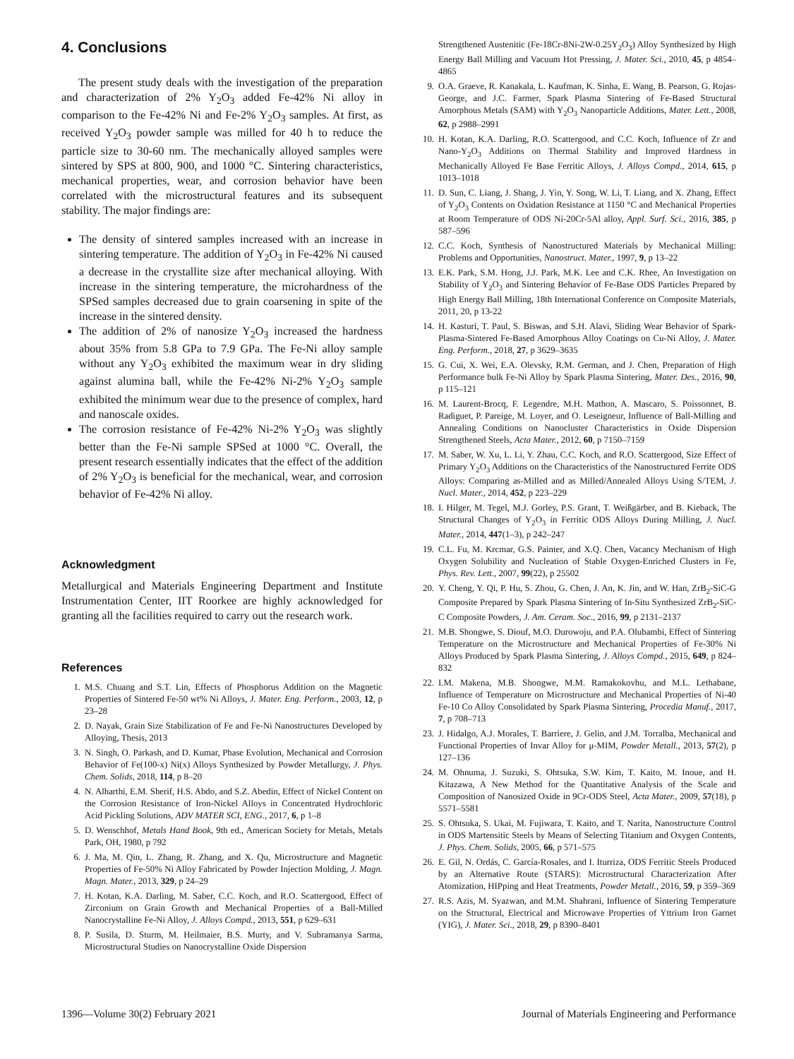4. Conclusions
The present study deals with the investigation of the preparation and characterization of 2% Y<sub>2</sub>O<sub>3</sub> added Fe-42% Ni alloy in comparison to the Fe-42% Ni and Fe-2% Y<sub>2</sub>O<sub>3</sub> samples. At first, as received Y<sub>2</sub>O<sub>3</sub> powder sample was milled for 40 h to reduce the particle size to 30-60 nm. The mechanically alloyed samples were sintered by SPS at 800, 900, and 1000 °C. Sintering characteristics, mechanical properties, wear, and corrosion behavior have been correlated with the microstructural features and its subsequent stability. The major findings are:
The density of sintered samples increased with an increase in sintering temperature. The addition of Y<sub>2</sub>O<sub>3</sub> in Fe-42% Ni caused a decrease in the crystallite size after mechanical alloying. With increase in the sintering temperature, the microhardness of the SPSed samples decreased due to grain coarsening in spite of the increase in the sintered density.
The addition of 2% of nanosize Y<sub>2</sub>O<sub>3</sub> increased the hardness about 35% from 5.8 GPa to 7.9 GPa. The Fe-Ni alloy sample without any Y<sub>2</sub>O<sub>3</sub> exhibited the maximum wear in dry sliding against alumina ball, while the Fe-42% Ni-2% Y<sub>2</sub>O<sub>3</sub> sample exhibited the minimum wear due to the presence of complex, hard and nanoscale oxides.
The corrosion resistance of Fe-42% Ni-2% Y<sub>2</sub>O<sub>3</sub> was slightly better than the Fe-Ni sample SPSed at 1000 °C. Overall, the present research essentially indicates that the effect of the addition of 2% Y<sub>2</sub>O<sub>3</sub> is beneficial for the mechanical, wear, and corrosion behavior of Fe-42% Ni alloy.
Acknowledgment
Metallurgical and Materials Engineering Department and Institute Instrumentation Center, IIT Roorkee are highly acknowledged for granting all the facilities required to carry out the research work.
References
1. M.S. Chuang and S.T. Lin, Effects of Phosphorus Addition on the Magnetic Properties of Sintered Fe-50 wt% Ni Alloys, J. Mater. Eng. Perform., 2003, 12, p 23–28
2. D. Nayak, Grain Size Stabilization of Fe and Fe-Ni Nanostructures Developed by Alloying, Thesis, 2013
3. N. Singh, O. Parkash, and D. Kumar, Phase Evolution, Mechanical and Corrosion Behavior of Fe(100-x) Ni(x) Alloys Synthesized by Powder Metallurgy, J. Phys. Chem. Solids, 2018, 114, p 8–20
4. N. Alharthi, E.M. Sherif, H.S. Abdo, and S.Z. Abedin, Effect of Nickel Content on the Corrosion Resistance of Iron-Nickel Alloys in Concentrated Hydrochloric Acid Pickling Solutions, ADV MATER SCI, ENG., 2017, 6, p 1–8
5. D. Wenschhof, Metals Hand Book, 9th ed., American Society for Metals, Metals Park, OH, 1980, p 792
6. J. Ma, M. Qin, L. Zhang, R. Zhang, and X. Qu, Microstructure and Magnetic Properties of Fe-50% Ni Alloy Fabricated by Powder Injection Molding, J. Magn. Magn. Mater., 2013, 329, p 24–29
7. H. Kotan, K.A. Darling, M. Saber, C.C. Koch, and R.O. Scattergood, Effect of Zirconium on Grain Growth and Mechanical Properties of a Ball-Milled Nanocrystalline Fe-Ni Alloy, J. Alloys Compd., 2013, 551, p 629–631
8. P. Susila, D. Sturm, M. Heilmaier, B.S. Murty, and V. Subramanya Sarma, Microstructural Studies on Nanocrystalline Oxide Dispersion
Strengthened Austenitic (Fe-18Cr-8Ni-2W-0.25Y<sub>2</sub>O<sub>3</sub>) Alloy Synthesized by High Energy Ball Milling and Vacuum Hot Pressing, J. Mater. Sci., 2010, 45, p 4854–4865
9. O.A. Graeve, R. Kanakala, L. Kaufman, K. Sinha, E. Wang, B. Pearson, G. Rojas-George, and J.C. Farmer, Spark Plasma Sintering of Fe-Based Structural Amorphous Metals (SAM) with Y<sub>2</sub>O<sub>3</sub> Nanoparticle Additions, Mater. Lett., 2008, 62, p 2988–2991
10. H. Kotan, K.A. Darling, R.O. Scattergood, and C.C. Koch, Influence of Zr and Nano-Y<sub>2</sub>O<sub>3</sub> Additions on Thermal Stability and Improved Hardness in Mechanically Alloyed Fe Base Ferritic Alloys, J. Alloys Compd., 2014, 615, p 1013–1018
11. D. Sun, C. Liang, J. Shang, J. Yin, Y. Song, W. Li, T. Liang, and X. Zhang, Effect of Y<sub>2</sub>O<sub>3</sub> Contents on Oxidation Resistance at 1150 °C and Mechanical Properties at Room Temperature of ODS Ni-20Cr-5Al alloy, Appl. Surf. Sci., 2016, 385, p 587–596
12. C.C. Koch, Synthesis of Nanostructured Materials by Mechanical Milling: Problems and Opportunities, Nanostruct. Mater., 1997, 9, p 13–22
13. E.K. Park, S.M. Hong, J.J. Park, M.K. Lee and C.K. Rhee, An Investigation on Stability of Y<sub>2</sub>O<sub>3</sub> and Sintering Behavior of Fe-Base ODS Particles Prepared by High Energy Ball Milling, 18th International Conference on Composite Materials, 2011, 20, p 13-22
14. H. Kasturi, T. Paul, S. Biswas, and S.H. Alavi, Sliding Wear Behavior of Spark-Plasma-Sintered Fe-Based Amorphous Alloy Coatings on Cu-Ni Alloy, J. Mater. Eng. Perform., 2018, 27, p 3629–3635
15. G. Cui, X. Wei, E.A. Olevsky, R.M. German, and J. Chen, Preparation of High Performance bulk Fe-Ni Alloy by Spark Plasma Sintering, Mater. Des., 2016, 90, p 115–121
16. M. Laurent-Brocq, F. Legendre, M.H. Mathon, A. Mascaro, S. Poissonnet, B. Radiguet, P. Pareige, M. Loyer, and O. Leseigneur, Influence of Ball-Milling and Annealing Conditions on Nanocluster Characteristics in Oxide Dispersion Strengthened Steels, Acta Mater., 2012, 60, p 7150–7159
17. M. Saber, W. Xu, L. Li, Y. Zhau, C.C. Koch, and R.O. Scattergood, Size Effect of Primary Y<sub>2</sub>O<sub>3</sub> Additions on the Characteristics of the Nanostructured Ferrite ODS Alloys: Comparing as-Milled and as Milled/Annealed Alloys Using S/TEM, J. Nucl. Mater., 2014, 452, p 223–229
18. I. Hilger, M. Tegel, M.J. Gorley, P.S. Grant, T. Weißgärber, and B. Kieback, The Structural Changes of Y<sub>2</sub>O<sub>3</sub> in Ferritic ODS Alloys During Milling, J. Nucl. Mater., 2014, 447(1–3), p 242–247
19. C.L. Fu, M. Krcmar, G.S. Painter, and X.Q. Chen, Vacancy Mechanism of High Oxygen Solubility and Nucleation of Stable Oxygen-Enriched Clusters in Fe, Phys. Rev. Lett., 2007, 99(22), p 25502
20. Y. Cheng, Y. Qi, P. Hu, S. Zhou, G. Chen, J. An, K. Jin, and W. Han, ZrB<sub>2</sub>-SiC-G Composite Prepared by Spark Plasma Sintering of In-Situ Synthesized ZrB<sub>2</sub>-SiC-C Composite Powders, J. Am. Ceram. Soc., 2016, 99, p 2131–2137
21. M.B. Shongwe, S. Diouf, M.O. Durowoju, and P.A. Olubambi, Effect of Sintering Temperature on the Microstructure and Mechanical Properties of Fe-30% Ni Alloys Produced by Spark Plasma Sintering, J. Alloys Compd., 2015, 649, p 824–832
22. I.M. Makena, M.B. Shongwe, M.M. Ramakokovhu, and M.L. Lethabane, Influence of Temperature on Microstructure and Mechanical Properties of Ni-40 Fe-10 Co Alloy Consolidated by Spark Plasma Sintering, Procedia Manuf., 2017, 7, p 708–713
23. J. Hidalgo, A.J. Morales, T. Barriere, J. Gelin, and J.M. Torralba, Mechanical and Functional Properties of Invar Alloy for μ-MIM, Powder Metall., 2013, 57(2), p 127–136
24. M. Ohnuma, J. Suzuki, S. Ohtsuka, S.W. Kim, T. Kaito, M. Inoue, and H. Kitazawa, A New Method for the Quantitative Analysis of the Scale and Composition of Nanosized Oxide in 9Cr-ODS Steel, Acta Mater., 2009, 57(18), p 5571–5581
25. S. Ohtsuka, S. Ukai, M. Fujiwara, T. Kaito, and T. Narita, Nanostructure Control in ODS Martensitic Steels by Means of Selecting Titanium and Oxygen Contents, J. Phys. Chem. Solids, 2005, 66, p 571–575
26. E. Gil, N. Ordás, C. García-Rosales, and I. Iturriza, ODS Ferritic Steels Produced by an Alternative Route (STARS): Microstructural Characterization After Atomization, HIPping and Heat Treatments, Powder Metall., 2016, 59, p 359–369
27. R.S. Azis, M. Syazwan, and M.M. Shahrani, Influence of Sintering Temperature on the Structural, Electrical and Microwave Properties of Yttrium Iron Garnet (YIG), J. Mater. Sci., 2018, 29, p 8390–8401
1396—Volume 30(2) February 2021 Journal of Materials Engineering and Performance